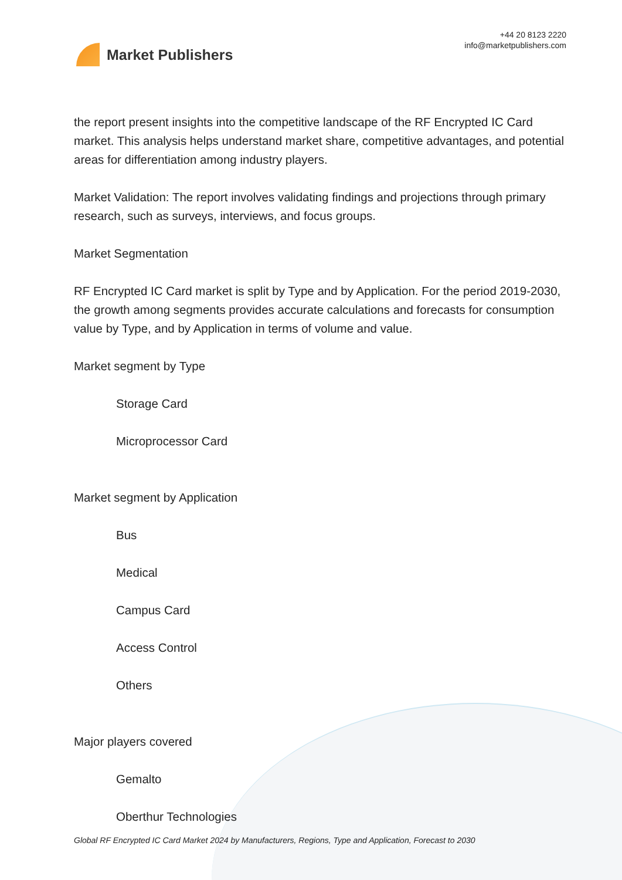Market Publishers
+44 20 8123 2220
info@marketpublishers.com
the report present insights into the competitive landscape of the RF Encrypted IC Card market. This analysis helps understand market share, competitive advantages, and potential areas for differentiation among industry players.
Market Validation: The report involves validating findings and projections through primary research, such as surveys, interviews, and focus groups.
Market Segmentation
RF Encrypted IC Card market is split by Type and by Application. For the period 2019-2030, the growth among segments provides accurate calculations and forecasts for consumption value by Type, and by Application in terms of volume and value.
Market segment by Type
Storage Card
Microprocessor Card
Market segment by Application
Bus
Medical
Campus Card
Access Control
Others
Major players covered
Gemalto
Oberthur Technologies
Global RF Encrypted IC Card Market 2024 by Manufacturers, Regions, Type and Application, Forecast to 2030